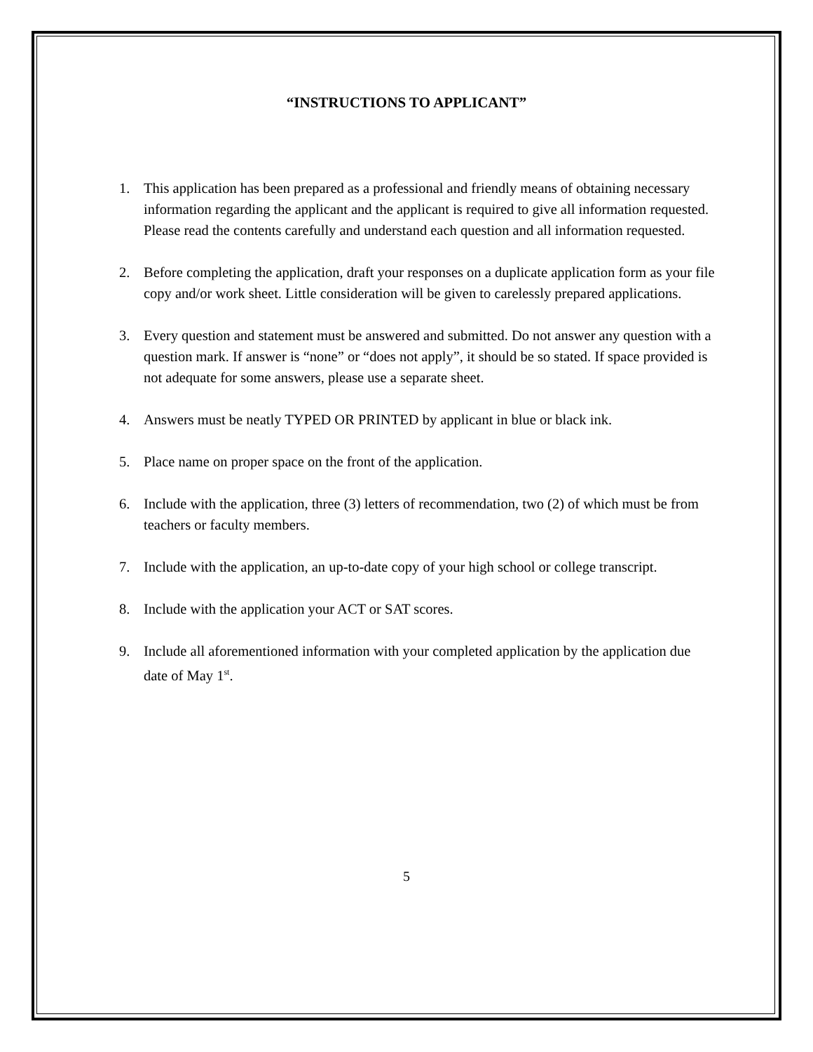“INSTRUCTIONS TO APPLICANT”
1. This application has been prepared as a professional and friendly means of obtaining necessary information regarding the applicant and the applicant is required to give all information requested. Please read the contents carefully and understand each question and all information requested.
2. Before completing the application, draft your responses on a duplicate application form as your file copy and/or work sheet. Little consideration will be given to carelessly prepared applications.
3. Every question and statement must be answered and submitted. Do not answer any question with a question mark. If answer is “none” or “does not apply”, it should be so stated. If space provided is not adequate for some answers, please use a separate sheet.
4. Answers must be neatly TYPED OR PRINTED by applicant in blue or black ink.
5. Place name on proper space on the front of the application.
6. Include with the application, three (3) letters of recommendation, two (2) of which must be from teachers or faculty members.
7. Include with the application, an up-to-date copy of your high school or college transcript.
8. Include with the application your ACT or SAT scores.
9. Include all aforementioned information with your completed application by the application due date of May 1<sup>st</sup>.
5